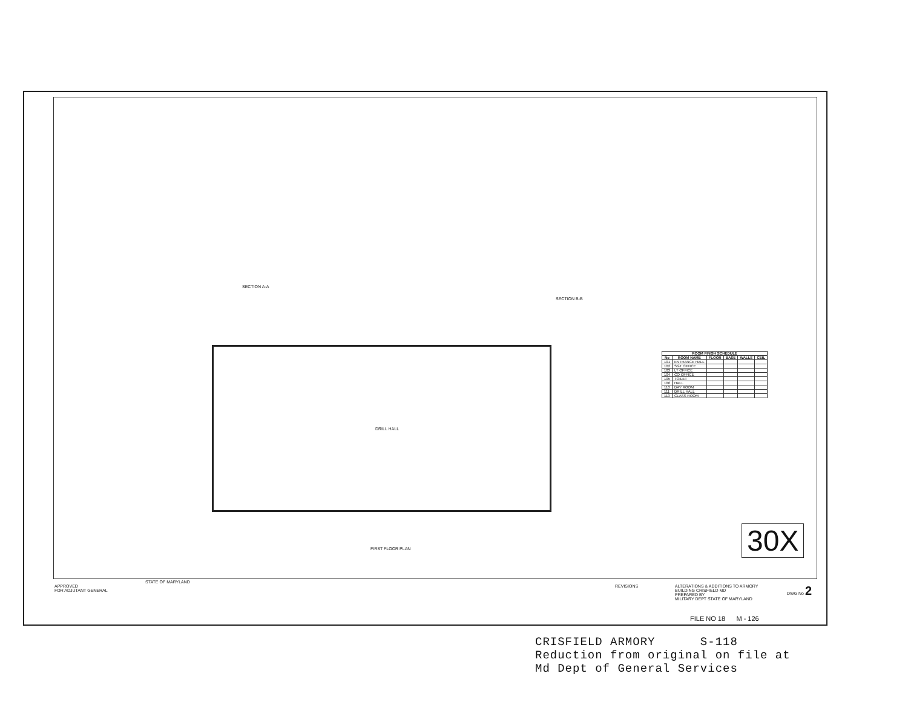SECTION A-A
SECTION B-B
DRILL HALL
FIRST FLOOR PLAN
| ROOM FINISH SCHEDULE | | | | | |
| --- | --- | --- | --- | --- | --- |
| No | ROOM NAME | FLOOR | BASE | WALLS | CEIL |
| 101 | ENTRANCE HALL | | | | |
| 102 | SGT OFFICE | | | | |
| 103 | LT OFFICE | | | | |
| 104 | CO OFFICE | | | | |
| 105 | TOILET | | | | |
| 106 | HALL | | | | |
| 110 | DAY ROOM | | | | |
| 111 | DRILL HALL | | | | |
| 113 | CLASS ROOM | | | | |
30X
APPROVED
FOR ADJUTANT GENERAL
STATE OF MARYLAND
REVISIONS
ALTERATIONS & ADDITIONS TO ARMORY
BUILDING CRISFIELD MD
PREPARED BY
MILITARY DEPT STATE OF MARYLAND
DWG No 2
FILE NO 18 M - 126
CRISFIELD ARMORY S-118
Reduction from original on file at
Md Dept of General Services